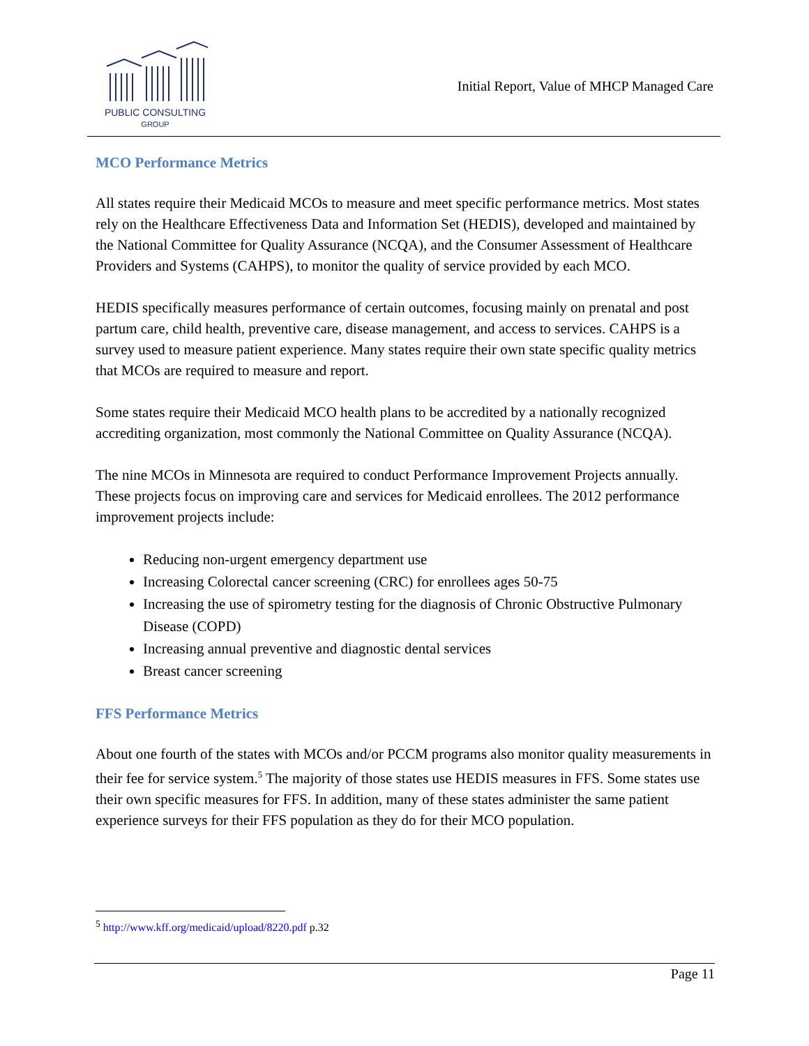PUBLIC CONSULTING
GROUP
Initial Report, Value of MHCP Managed Care
MCO Performance Metrics
All states require their Medicaid MCOs to measure and meet specific performance metrics. Most states rely on the Healthcare Effectiveness Data and Information Set (HEDIS), developed and maintained by the National Committee for Quality Assurance (NCQA), and the Consumer Assessment of Healthcare Providers and Systems (CAHPS), to monitor the quality of service provided by each MCO.
HEDIS specifically measures performance of certain outcomes, focusing mainly on prenatal and post partum care, child health, preventive care, disease management, and access to services. CAHPS is a survey used to measure patient experience. Many states require their own state specific quality metrics that MCOs are required to measure and report.
Some states require their Medicaid MCO health plans to be accredited by a nationally recognized accrediting organization, most commonly the National Committee on Quality Assurance (NCQA).
The nine MCOs in Minnesota are required to conduct Performance Improvement Projects annually. These projects focus on improving care and services for Medicaid enrollees. The 2012 performance improvement projects include:
Reducing non-urgent emergency department use
Increasing Colorectal cancer screening (CRC) for enrollees ages 50-75
Increasing the use of spirometry testing for the diagnosis of Chronic Obstructive Pulmonary Disease (COPD)
Increasing annual preventive and diagnostic dental services
Breast cancer screening
FFS Performance Metrics
About one fourth of the states with MCOs and/or PCCM programs also monitor quality measurements in their fee for service system.<sup>5</sup> The majority of those states use HEDIS measures in FFS. Some states use their own specific measures for FFS. In addition, many of these states administer the same patient experience surveys for their FFS population as they do for their MCO population.
<sup>5</sup> http://www.kff.org/medicaid/upload/8220.pdf p.32
Page 11